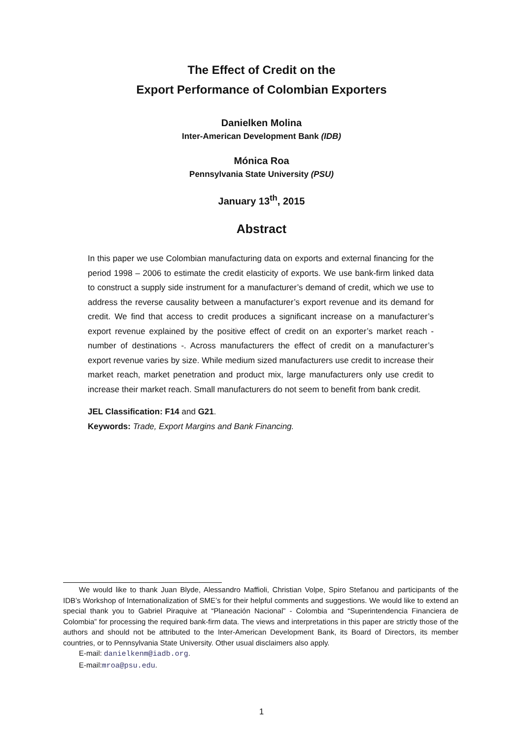The Effect of Credit on the
Export Performance of Colombian Exporters
Danielken Molina
Inter-American Development Bank (IDB)
Mónica Roa
Pennsylvania State University (PSU)
January 13<sup>th</sup>, 2015
Abstract
In this paper we use Colombian manufacturing data on exports and external financing for the period 1998 – 2006 to estimate the credit elasticity of exports. We use bank-firm linked data to construct a supply side instrument for a manufacturer’s demand of credit, which we use to address the reverse causality between a manufacturer’s export revenue and its demand for credit. We find that access to credit produces a significant increase on a manufacturer’s export revenue explained by the positive effect of credit on an exporter’s market reach - number of destinations -. Across manufacturers the effect of credit on a manufacturer’s export revenue varies by size. While medium sized manufacturers use credit to increase their market reach, market penetration and product mix, large manufacturers only use credit to increase their market reach. Small manufacturers do not seem to benefit from bank credit.
JEL Classification: F14 and G21.
Keywords: Trade, Export Margins and Bank Financing.
We would like to thank Juan Blyde, Alessandro Maffioli, Christian Volpe, Spiro Stefanou and participants of the IDB’s Workshop of Internationalization of SME’s for their helpful comments and suggestions. We would like to extend an special thank you to Gabriel Piraquive at “Planeación Nacional” - Colombia and “Superintendencia Financiera de Colombia” for processing the required bank-firm data. The views and interpretations in this paper are strictly those of the authors and should not be attributed to the Inter-American Development Bank, its Board of Directors, its member countries, or to Pennsylvania State University. Other usual disclaimers also apply.
E-mail: danielkenm@iadb.org.
E-mail:mroa@psu.edu.
1